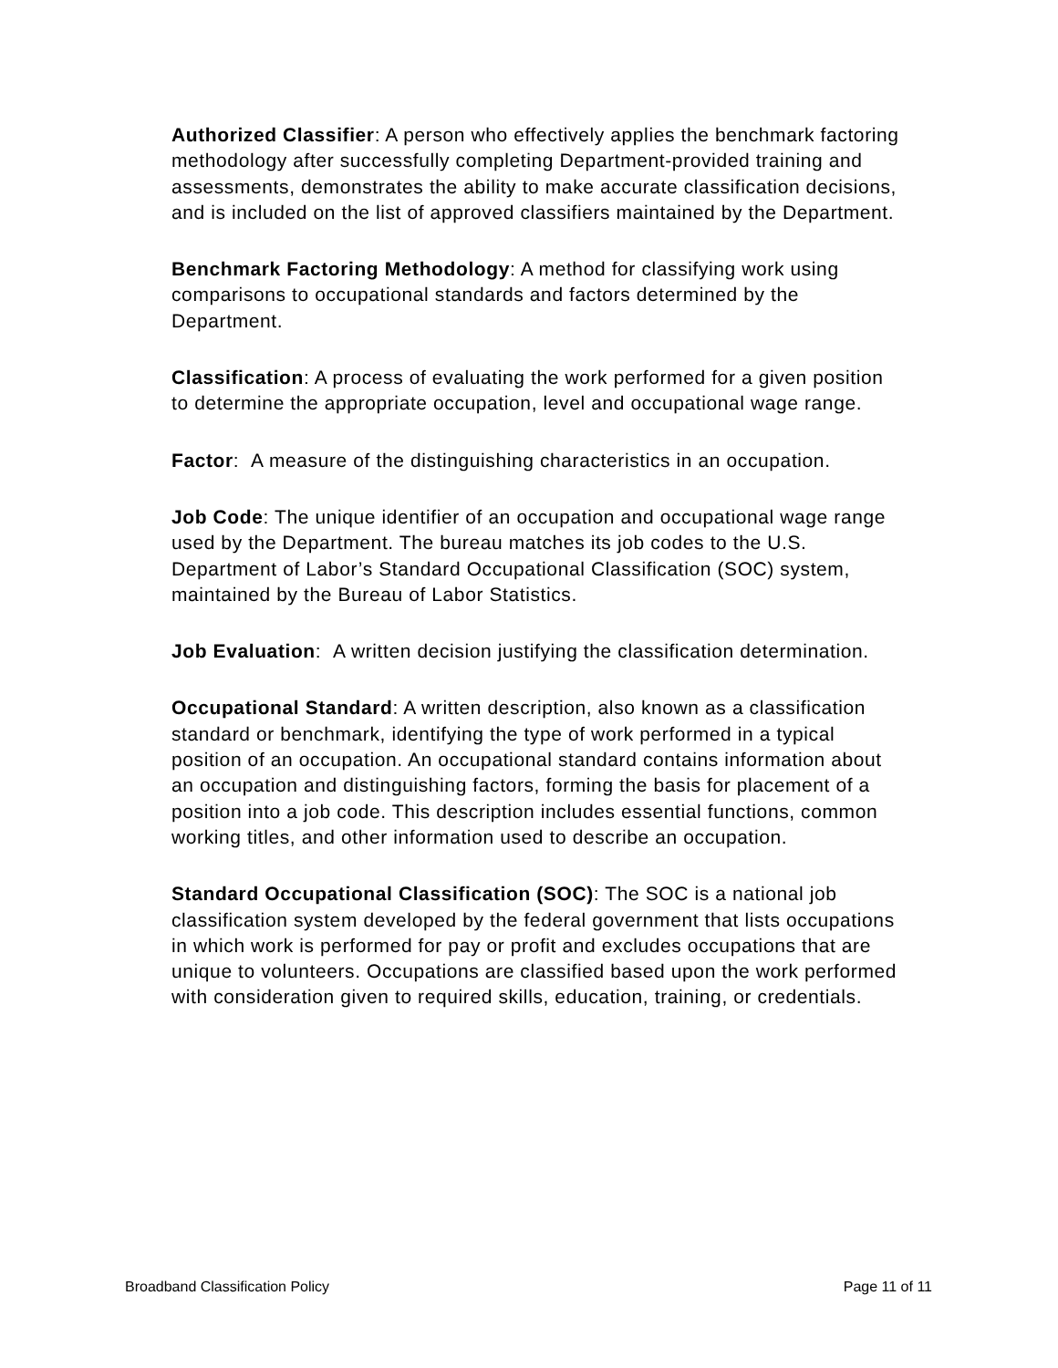Authorized Classifier: A person who effectively applies the benchmark factoring methodology after successfully completing Department-provided training and assessments, demonstrates the ability to make accurate classification decisions, and is included on the list of approved classifiers maintained by the Department.
Benchmark Factoring Methodology: A method for classifying work using comparisons to occupational standards and factors determined by the Department.
Classification: A process of evaluating the work performed for a given position to determine the appropriate occupation, level and occupational wage range.
Factor: A measure of the distinguishing characteristics in an occupation.
Job Code: The unique identifier of an occupation and occupational wage range used by the Department. The bureau matches its job codes to the U.S. Department of Labor’s Standard Occupational Classification (SOC) system, maintained by the Bureau of Labor Statistics.
Job Evaluation: A written decision justifying the classification determination.
Occupational Standard: A written description, also known as a classification standard or benchmark, identifying the type of work performed in a typical position of an occupation. An occupational standard contains information about an occupation and distinguishing factors, forming the basis for placement of a position into a job code. This description includes essential functions, common working titles, and other information used to describe an occupation.
Standard Occupational Classification (SOC): The SOC is a national job classification system developed by the federal government that lists occupations in which work is performed for pay or profit and excludes occupations that are unique to volunteers. Occupations are classified based upon the work performed with consideration given to required skills, education, training, or credentials.
Broadband Classification Policy Page 11 of 11